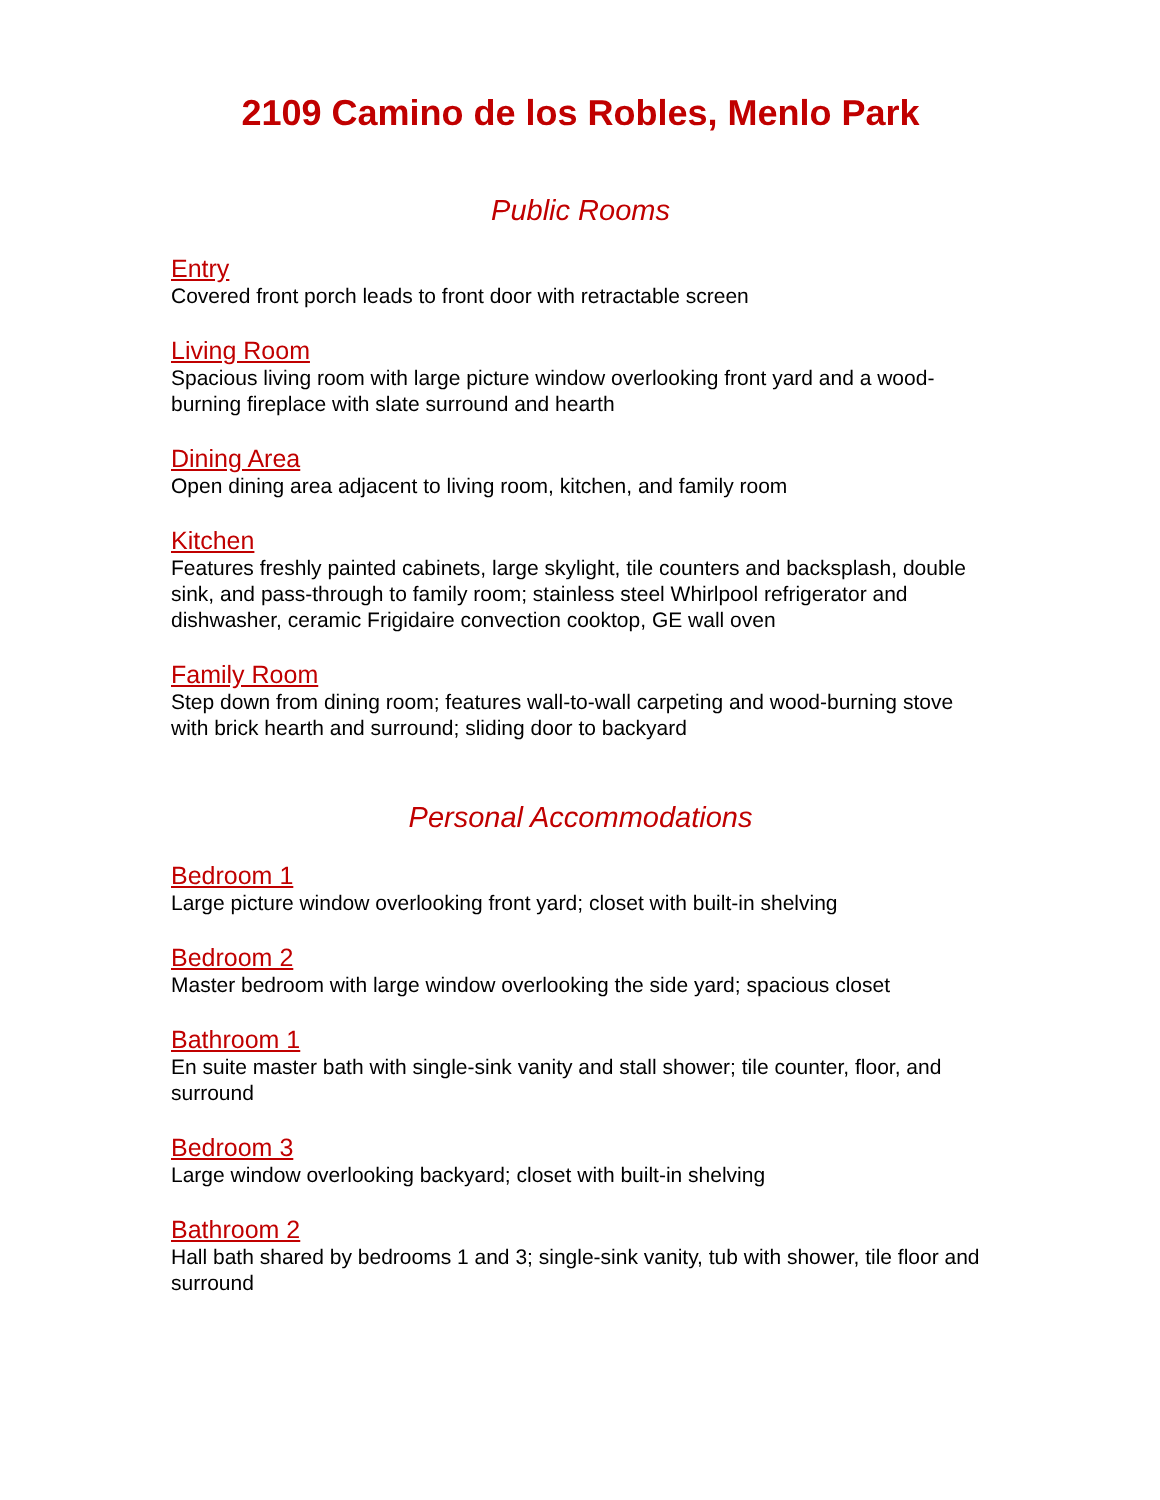2109 Camino de los Robles, Menlo Park
Public Rooms
Entry
Covered front porch leads to front door with retractable screen
Living Room
Spacious living room with large picture window overlooking front yard and a wood-burning fireplace with slate surround and hearth
Dining Area
Open dining area adjacent to living room, kitchen, and family room
Kitchen
Features freshly painted cabinets, large skylight, tile counters and backsplash, double sink, and pass-through to family room; stainless steel Whirlpool refrigerator and dishwasher, ceramic Frigidaire convection cooktop, GE wall oven
Family Room
Step down from dining room; features wall-to-wall carpeting and wood-burning stove with brick hearth and surround; sliding door to backyard
Personal Accommodations
Bedroom 1
Large picture window overlooking front yard; closet with built-in shelving
Bedroom 2
Master bedroom with large window overlooking the side yard; spacious closet
Bathroom 1
En suite master bath with single-sink vanity and stall shower; tile counter, floor, and surround
Bedroom 3
Large window overlooking backyard; closet with built-in shelving
Bathroom 2
Hall bath shared by bedrooms 1 and 3; single-sink vanity, tub with shower, tile floor and surround